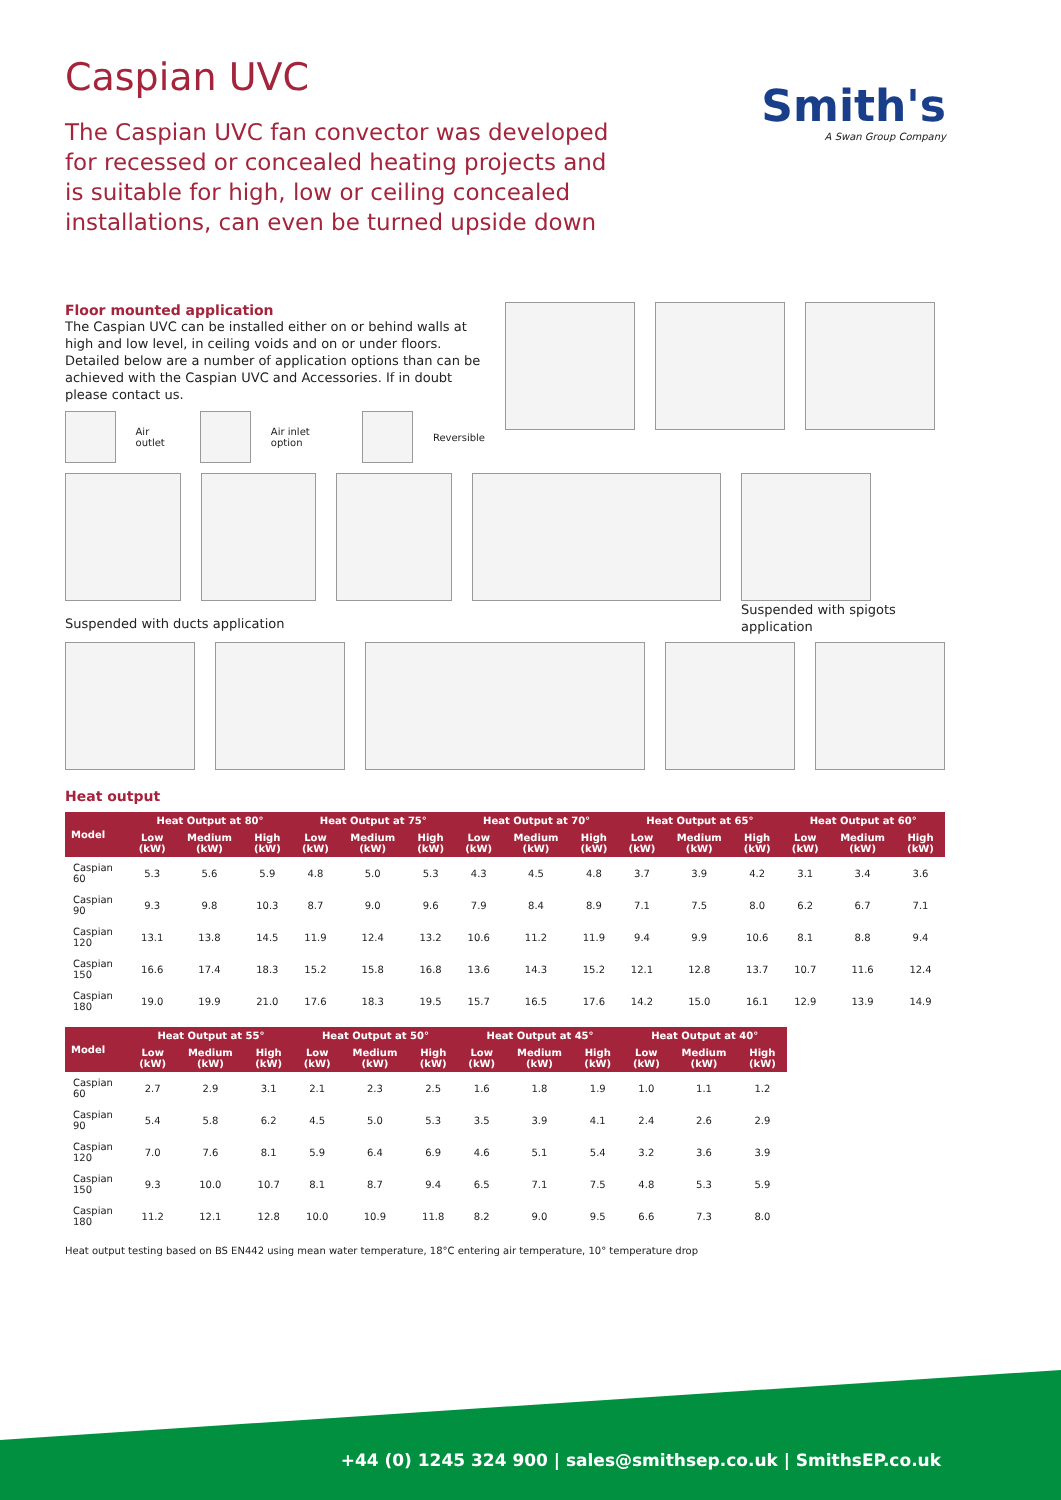Caspian UVC
The Caspian UVC fan convector was developed for recessed or concealed heating projects and is suitable for high, low or ceiling concealed installations, can even be turned upside down
Smith's
A Swan Group Company
Floor mounted application
The Caspian UVC can be installed either on or behind walls at high and low level, in ceiling voids and on or under floors. Detailed below are a number of application options than can be achieved with the Caspian UVC and Accessories. If in doubt please contact us.
Air outlet Air inlet option Reversible
Suspended with spigots application
Suspended with ducts application
Heat output
| Model | Heat Output at 80° | | | Heat Output at 75° | | | Heat Output at 70° | | | Heat Output at 65° | | | Heat Output at 60° | | |
| --- | --- | --- | --- | --- | --- | --- | --- | --- | --- | --- | --- | --- | --- | --- | --- |
| | Low (kW) | Medium (kW) | High (kW) | Low (kW) | Medium (kW) | High (kW) | Low (kW) | Medium (kW) | High (kW) | Low (kW) | Medium (kW) | High (kW) | Low (kW) | Medium (kW) | High (kW) |
| Caspian 60 | 5.3 | 5.6 | 5.9 | 4.8 | 5.0 | 5.3 | 4.3 | 4.5 | 4.8 | 3.7 | 3.9 | 4.2 | 3.1 | 3.4 | 3.6 |
| Caspian 90 | 9.3 | 9.8 | 10.3 | 8.7 | 9.0 | 9.6 | 7.9 | 8.4 | 8.9 | 7.1 | 7.5 | 8.0 | 6.2 | 6.7 | 7.1 |
| Caspian 120 | 13.1 | 13.8 | 14.5 | 11.9 | 12.4 | 13.2 | 10.6 | 11.2 | 11.9 | 9.4 | 9.9 | 10.6 | 8.1 | 8.8 | 9.4 |
| Caspian 150 | 16.6 | 17.4 | 18.3 | 15.2 | 15.8 | 16.8 | 13.6 | 14.3 | 15.2 | 12.1 | 12.8 | 13.7 | 10.7 | 11.6 | 12.4 |
| Caspian 180 | 19.0 | 19.9 | 21.0 | 17.6 | 18.3 | 19.5 | 15.7 | 16.5 | 17.6 | 14.2 | 15.0 | 16.1 | 12.9 | 13.9 | 14.9 |
| Model | Heat Output at 55° | | | Heat Output at 50° | | | Heat Output at 45° | | | Heat Output at 40° | | |
| --- | --- | --- | --- | --- | --- | --- | --- | --- | --- | --- | --- | --- |
| | Low (kW) | Medium (kW) | High (kW) | Low (kW) | Medium (kW) | High (kW) | Low (kW) | Medium (kW) | High (kW) | Low (kW) | Medium (kW) | High (kW) |
| Caspian 60 | 2.7 | 2.9 | 3.1 | 2.1 | 2.3 | 2.5 | 1.6 | 1.8 | 1.9 | 1.0 | 1.1 | 1.2 |
| Caspian 90 | 5.4 | 5.8 | 6.2 | 4.5 | 5.0 | 5.3 | 3.5 | 3.9 | 4.1 | 2.4 | 2.6 | 2.9 |
| Caspian 120 | 7.0 | 7.6 | 8.1 | 5.9 | 6.4 | 6.9 | 4.6 | 5.1 | 5.4 | 3.2 | 3.6 | 3.9 |
| Caspian 150 | 9.3 | 10.0 | 10.7 | 8.1 | 8.7 | 9.4 | 6.5 | 7.1 | 7.5 | 4.8 | 5.3 | 5.9 |
| Caspian 180 | 11.2 | 12.1 | 12.8 | 10.0 | 10.9 | 11.8 | 8.2 | 9.0 | 9.5 | 6.6 | 7.3 | 8.0 |
Heat output testing based on BS EN442 using mean water temperature, 18°C entering air temperature, 10° temperature drop
+44 (0) 1245 324 900 | sales@smithsep.co.uk | SmithsEP.co.uk